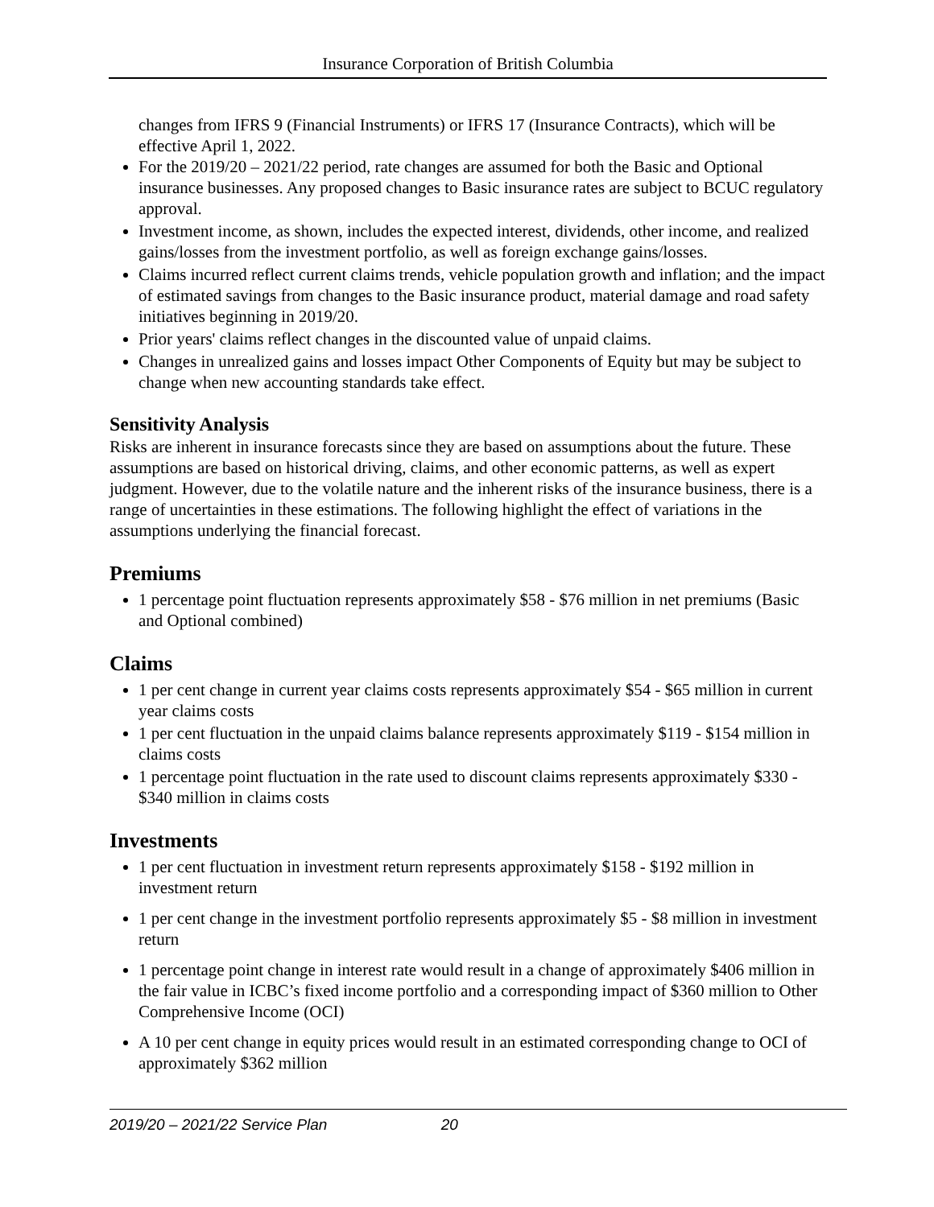Insurance Corporation of British Columbia
changes from IFRS 9 (Financial Instruments) or IFRS 17 (Insurance Contracts), which will be effective April 1, 2022.
For the 2019/20 – 2021/22 period, rate changes are assumed for both the Basic and Optional insurance businesses. Any proposed changes to Basic insurance rates are subject to BCUC regulatory approval.
Investment income, as shown, includes the expected interest, dividends, other income, and realized gains/losses from the investment portfolio, as well as foreign exchange gains/losses.
Claims incurred reflect current claims trends, vehicle population growth and inflation; and the impact of estimated savings from changes to the Basic insurance product, material damage and road safety initiatives beginning in 2019/20.
Prior years' claims reflect changes in the discounted value of unpaid claims.
Changes in unrealized gains and losses impact Other Components of Equity but may be subject to change when new accounting standards take effect.
Sensitivity Analysis
Risks are inherent in insurance forecasts since they are based on assumptions about the future. These assumptions are based on historical driving, claims, and other economic patterns, as well as expert judgment. However, due to the volatile nature and the inherent risks of the insurance business, there is a range of uncertainties in these estimations. The following highlight the effect of variations in the assumptions underlying the financial forecast.
Premiums
1 percentage point fluctuation represents approximately $58 - $76 million in net premiums (Basic and Optional combined)
Claims
1 per cent change in current year claims costs represents approximately $54 - $65 million in current year claims costs
1 per cent fluctuation in the unpaid claims balance represents approximately $119 - $154 million in claims costs
1 percentage point fluctuation in the rate used to discount claims represents approximately $330 - $340 million in claims costs
Investments
1 per cent fluctuation in investment return represents approximately $158 - $192 million in investment return
1 per cent change in the investment portfolio represents approximately $5 - $8 million in investment return
1 percentage point change in interest rate would result in a change of approximately $406 million in the fair value in ICBC’s fixed income portfolio and a corresponding impact of $360 million to Other Comprehensive Income (OCI)
A 10 per cent change in equity prices would result in an estimated corresponding change to OCI of approximately $362 million
2019/20 – 2021/22 Service Plan 20